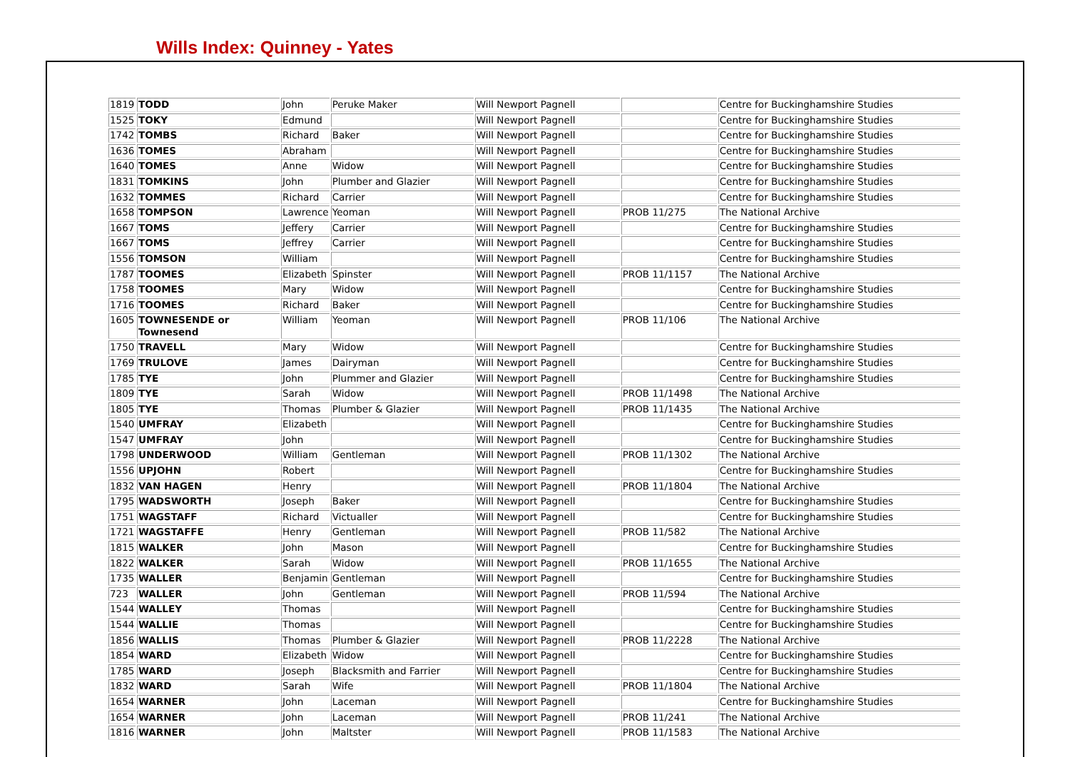Wills Index: Quinney - Yates
| 1819 | TODD | John | Peruke Maker | Will Newport Pagnell | | Centre for Buckinghamshire Studies |
| 1525 | TOKY | Edmund | | Will Newport Pagnell | | Centre for Buckinghamshire Studies |
| 1742 | TOMBS | Richard | Baker | Will Newport Pagnell | | Centre for Buckinghamshire Studies |
| 1636 | TOMES | Abraham | | Will Newport Pagnell | | Centre for Buckinghamshire Studies |
| 1640 | TOMES | Anne | Widow | Will Newport Pagnell | | Centre for Buckinghamshire Studies |
| 1831 | TOMKINS | John | Plumber and Glazier | Will Newport Pagnell | | Centre for Buckinghamshire Studies |
| 1632 | TOMMES | Richard | Carrier | Will Newport Pagnell | | Centre for Buckinghamshire Studies |
| 1658 | TOMPSON | Lawrence | Yeoman | Will Newport Pagnell | PROB 11/275 | The National Archive |
| 1667 | TOMS | Jeffery | Carrier | Will Newport Pagnell | | Centre for Buckinghamshire Studies |
| 1667 | TOMS | Jeffrey | Carrier | Will Newport Pagnell | | Centre for Buckinghamshire Studies |
| 1556 | TOMSON | William | | Will Newport Pagnell | | Centre for Buckinghamshire Studies |
| 1787 | TOOMES | Elizabeth | Spinster | Will Newport Pagnell | PROB 11/1157 | The National Archive |
| 1758 | TOOMES | Mary | Widow | Will Newport Pagnell | | Centre for Buckinghamshire Studies |
| 1716 | TOOMES | Richard | Baker | Will Newport Pagnell | | Centre for Buckinghamshire Studies |
| 1605 | TOWNESENDE or Townesend | William | Yeoman | Will Newport Pagnell | PROB 11/106 | The National Archive |
| 1750 | TRAVELL | Mary | Widow | Will Newport Pagnell | | Centre for Buckinghamshire Studies |
| 1769 | TRULOVE | James | Dairyman | Will Newport Pagnell | | Centre for Buckinghamshire Studies |
| 1785 | TYE | John | Plummer and Glazier | Will Newport Pagnell | | Centre for Buckinghamshire Studies |
| 1809 | TYE | Sarah | Widow | Will Newport Pagnell | PROB 11/1498 | The National Archive |
| 1805 | TYE | Thomas | Plumber & Glazier | Will Newport Pagnell | PROB 11/1435 | The National Archive |
| 1540 | UMFRAY | Elizabeth | | Will Newport Pagnell | | Centre for Buckinghamshire Studies |
| 1547 | UMFRAY | John | | Will Newport Pagnell | | Centre for Buckinghamshire Studies |
| 1798 | UNDERWOOD | William | Gentleman | Will Newport Pagnell | PROB 11/1302 | The National Archive |
| 1556 | UPJOHN | Robert | | Will Newport Pagnell | | Centre for Buckinghamshire Studies |
| 1832 | VAN HAGEN | Henry | | Will Newport Pagnell | PROB 11/1804 | The National Archive |
| 1795 | WADSWORTH | Joseph | Baker | Will Newport Pagnell | | Centre for Buckinghamshire Studies |
| 1751 | WAGSTAFF | Richard | Victualler | Will Newport Pagnell | | Centre for Buckinghamshire Studies |
| 1721 | WAGSTAFFE | Henry | Gentleman | Will Newport Pagnell | PROB 11/582 | The National Archive |
| 1815 | WALKER | John | Mason | Will Newport Pagnell | | Centre for Buckinghamshire Studies |
| 1822 | WALKER | Sarah | Widow | Will Newport Pagnell | PROB 11/1655 | The National Archive |
| 1735 | WALLER | Benjamin | Gentleman | Will Newport Pagnell | | Centre for Buckinghamshire Studies |
| 723 | WALLER | John | Gentleman | Will Newport Pagnell | PROB 11/594 | The National Archive |
| 1544 | WALLEY | Thomas | | Will Newport Pagnell | | Centre for Buckinghamshire Studies |
| 1544 | WALLIE | Thomas | | Will Newport Pagnell | | Centre for Buckinghamshire Studies |
| 1856 | WALLIS | Thomas | Plumber & Glazier | Will Newport Pagnell | PROB 11/2228 | The National Archive |
| 1854 | WARD | Elizabeth | Widow | Will Newport Pagnell | | Centre for Buckinghamshire Studies |
| 1785 | WARD | Joseph | Blacksmith and Farrier | Will Newport Pagnell | | Centre for Buckinghamshire Studies |
| 1832 | WARD | Sarah | Wife | Will Newport Pagnell | PROB 11/1804 | The National Archive |
| 1654 | WARNER | John | Laceman | Will Newport Pagnell | | Centre for Buckinghamshire Studies |
| 1654 | WARNER | John | Laceman | Will Newport Pagnell | PROB 11/241 | The National Archive |
| 1816 | WARNER | John | Maltster | Will Newport Pagnell | PROB 11/1583 | The National Archive |